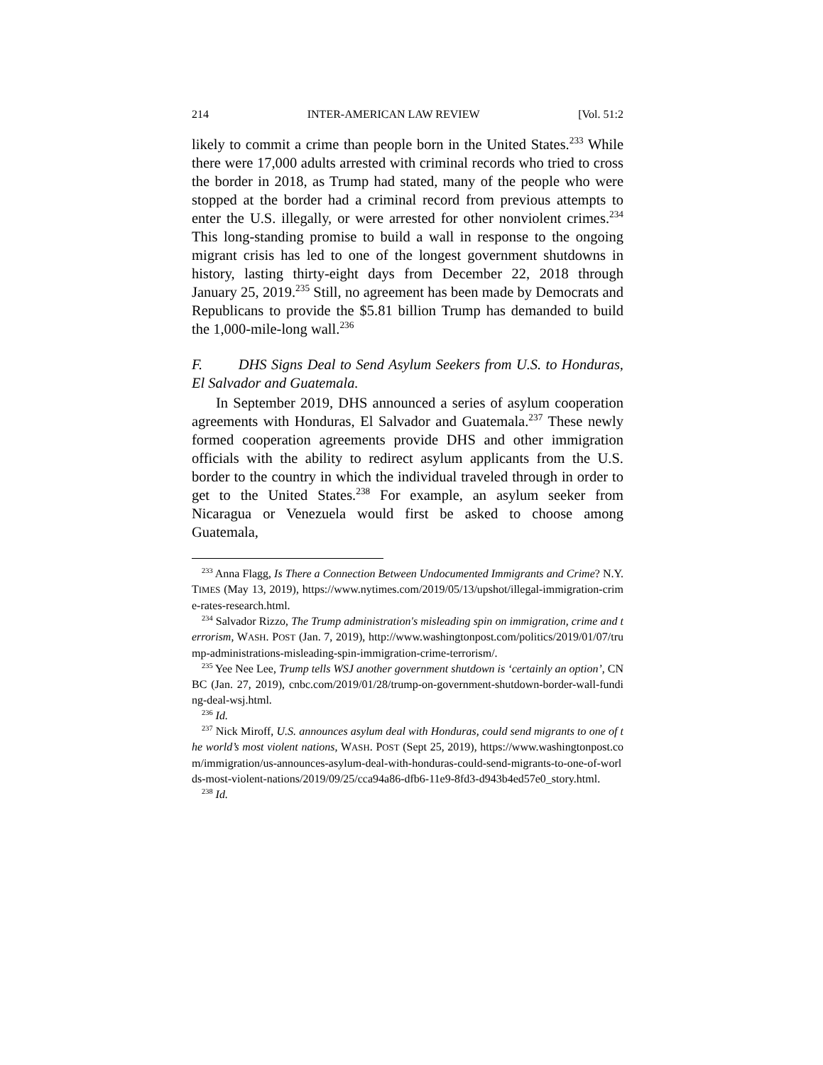214 INTER-AMERICAN LAW REVIEW [Vol. 51:2
likely to commit a crime than people born in the United States.<sup>233</sup> While there were 17,000 adults arrested with criminal records who tried to cross the border in 2018, as Trump had stated, many of the people who were stopped at the border had a criminal record from previous attempts to enter the U.S. illegally, or were arrested for other nonviolent crimes.<sup>234</sup> This long-standing promise to build a wall in response to the ongoing migrant crisis has led to one of the longest government shutdowns in history, lasting thirty-eight days from December 22, 2018 through January 25, 2019.<sup>235</sup> Still, no agreement has been made by Democrats and Republicans to provide the $5.81 billion Trump has demanded to build the 1,000-mile-long wall.<sup>236</sup>
F. DHS Signs Deal to Send Asylum Seekers from U.S. to Honduras, El Salvador and Guatemala.
In September 2019, DHS announced a series of asylum cooperation agreements with Honduras, El Salvador and Guatemala.<sup>237</sup> These newly formed cooperation agreements provide DHS and other immigration officials with the ability to redirect asylum applicants from the U.S. border to the country in which the individual traveled through in order to get to the United States.<sup>238</sup> For example, an asylum seeker from Nicaragua or Venezuela would first be asked to choose among Guatemala,
<sup>233</sup> Anna Flagg, Is There a Connection Between Undocumented Immigrants and Crime? N.Y. TIMES (May 13, 2019), https://www.nytimes.com/2019/05/13/upshot/illegal-immigration-crime-rates-research.html.
<sup>234</sup> Salvador Rizzo, The Trump administration's misleading spin on immigration, crime and terrorism, WASH. POST (Jan. 7, 2019), http://www.washingtonpost.com/politics/2019/01/07/trump-administrations-misleading-spin-immigration-crime-terrorism/.
<sup>235</sup> Yee Nee Lee, Trump tells WSJ another government shutdown is ‘certainly an option’, CNBC (Jan. 27, 2019), cnbc.com/2019/01/28/trump-on-government-shutdown-border-wall-funding-deal-wsj.html.
<sup>236</sup> Id.
<sup>237</sup> Nick Miroff, U.S. announces asylum deal with Honduras, could send migrants to one of the world’s most violent nations, WASH. POST (Sept 25, 2019), https://www.washingtonpost.com/immigration/us-announces-asylum-deal-with-honduras-could-send-migrants-to-one-of-worlds-most-violent-nations/2019/09/25/cca94a86-dfb6-11e9-8fd3-d943b4ed57e0_story.html.
<sup>238</sup> Id.